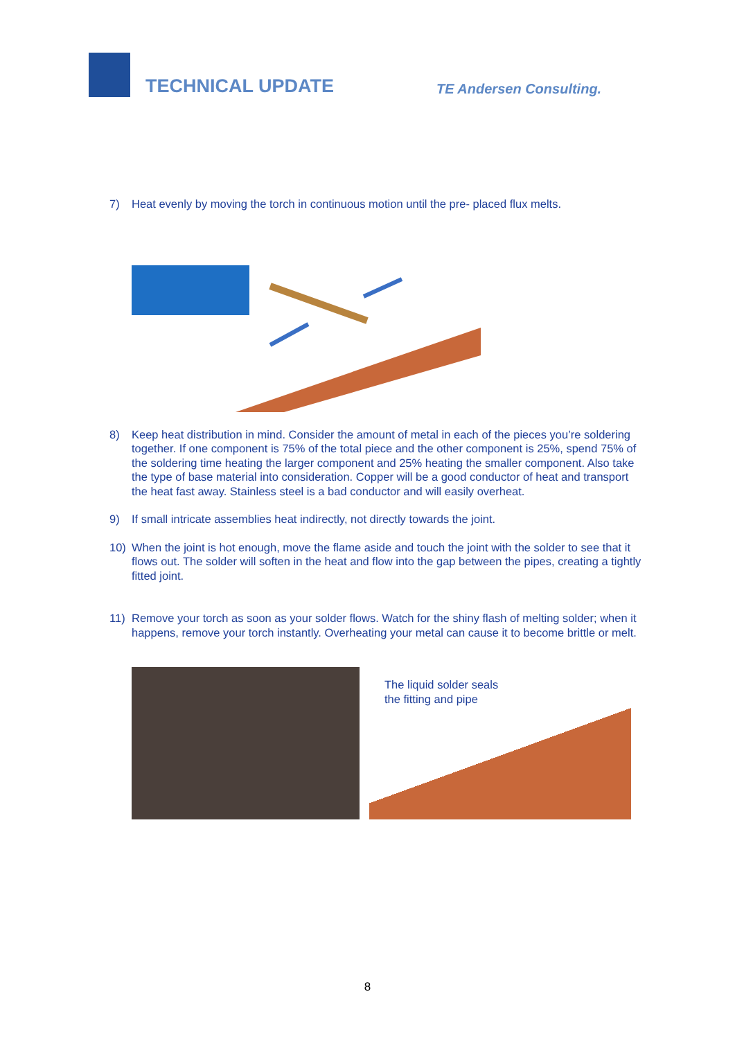TECHNICAL UPDATE
TE Andersen Consulting.
7) Heat evenly by moving the torch in continuous motion until the pre- placed flux melts.
8) Keep heat distribution in mind. Consider the amount of metal in each of the pieces you’re soldering together. If one component is 75% of the total piece and the other component is 25%, spend 75% of the soldering time heating the larger component and 25% heating the smaller component. Also take the type of base material into consideration. Copper will be a good conductor of heat and transport the heat fast away. Stainless steel is a bad conductor and will easily overheat.
9) If small intricate assemblies heat indirectly, not directly towards the joint.
10) When the joint is hot enough, move the flame aside and touch the joint with the solder to see that it flows out. The solder will soften in the heat and flow into the gap between the pipes, creating a tightly fitted joint.
11) Remove your torch as soon as your solder flows. Watch for the shiny flash of melting solder; when it happens, remove your torch instantly. Overheating your metal can cause it to become brittle or melt.
The liquid solder seals
the fitting and pipe
8